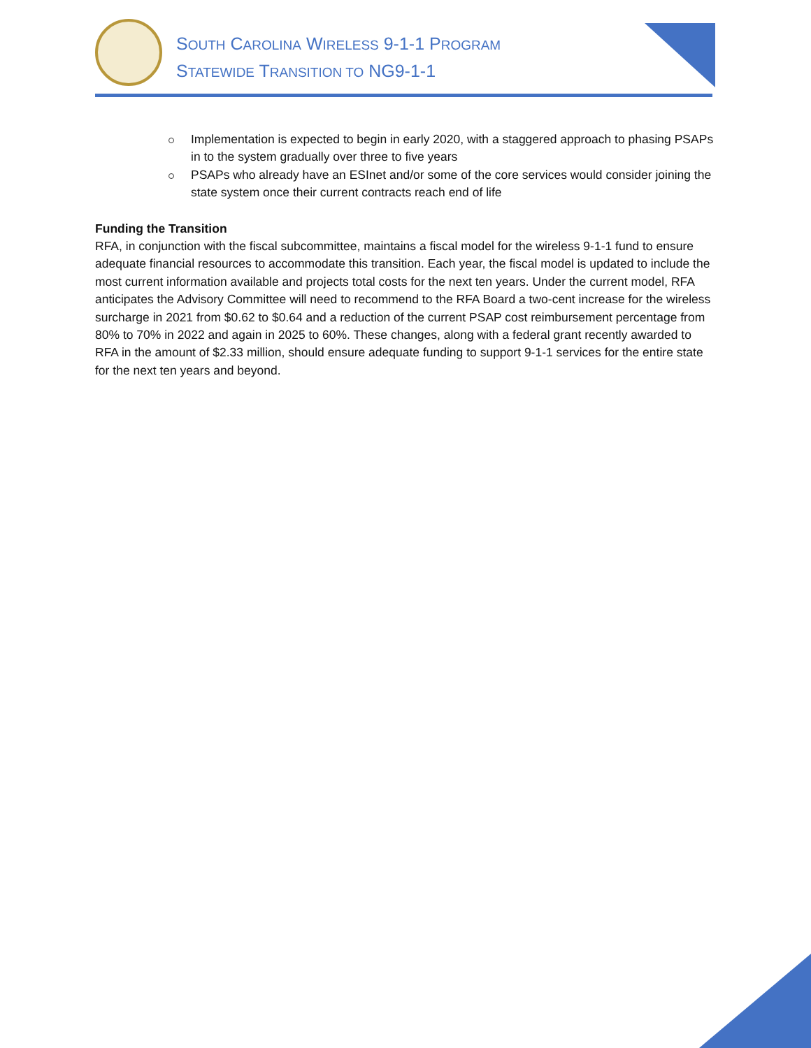SOUTH CAROLINA WIRELESS 9-1-1 PROGRAM
STATEWIDE TRANSITION TO NG9-1-1
Implementation is expected to begin in early 2020, with a staggered approach to phasing PSAPs in to the system gradually over three to five years
PSAPs who already have an ESInet and/or some of the core services would consider joining the state system once their current contracts reach end of life
Funding the Transition
RFA, in conjunction with the fiscal subcommittee, maintains a fiscal model for the wireless 9-1-1 fund to ensure adequate financial resources to accommodate this transition. Each year, the fiscal model is updated to include the most current information available and projects total costs for the next ten years. Under the current model, RFA anticipates the Advisory Committee will need to recommend to the RFA Board a two-cent increase for the wireless surcharge in 2021 from $0.62 to $0.64 and a reduction of the current PSAP cost reimbursement percentage from 80% to 70% in 2022 and again in 2025 to 60%. These changes, along with a federal grant recently awarded to RFA in the amount of $2.33 million, should ensure adequate funding to support 9-1-1 services for the entire state for the next ten years and beyond.